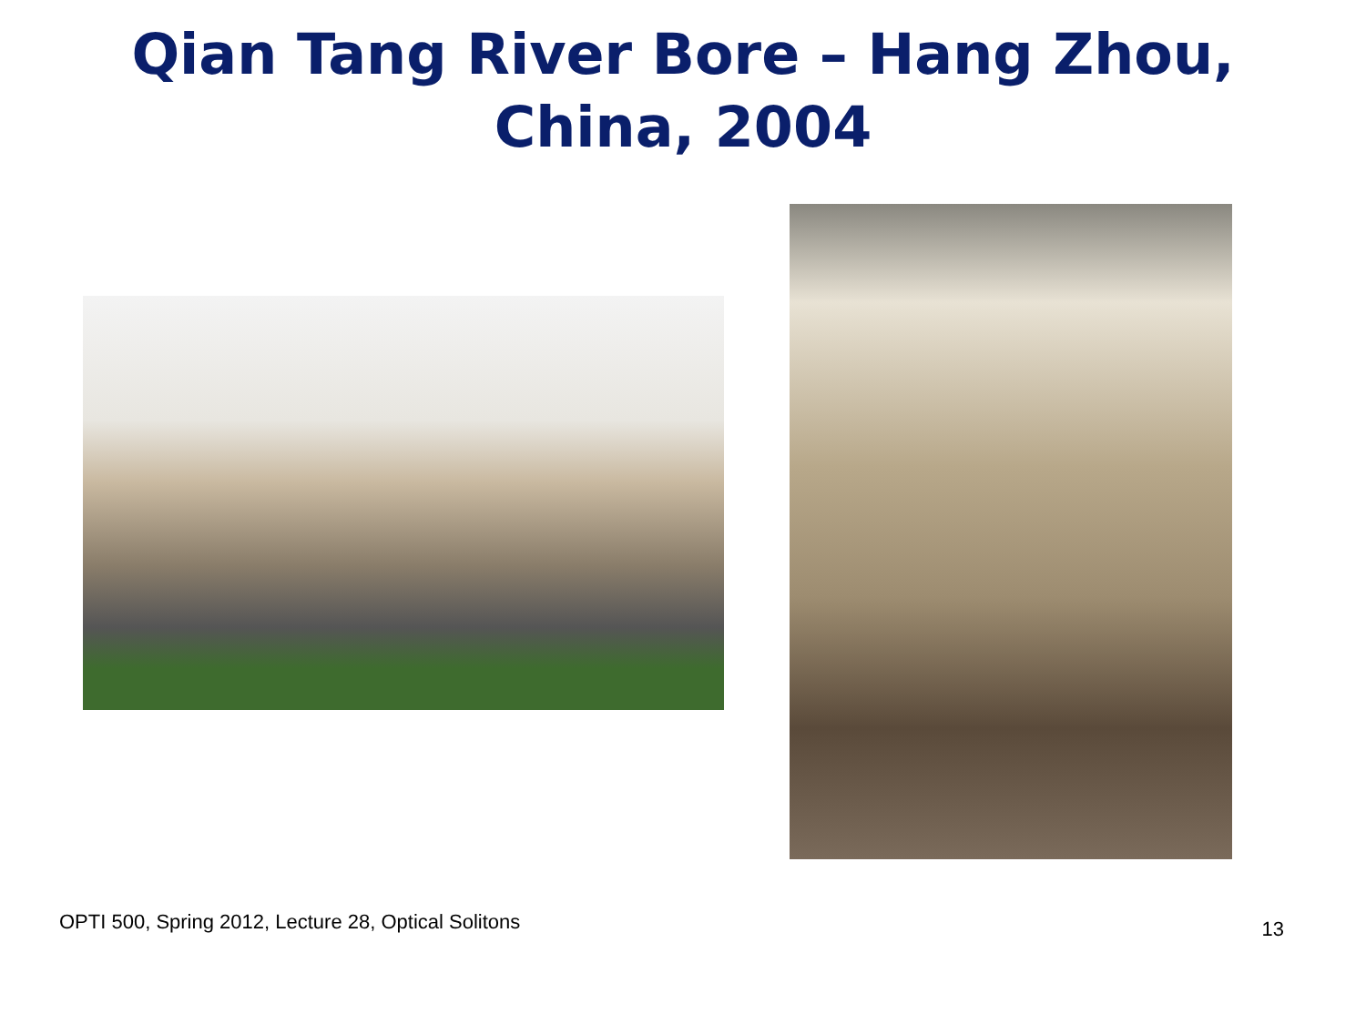Qian Tang River Bore – Hang Zhou,
China, 2004
OPTI 500, Spring 2012, Lecture 28, Optical Solitons 13